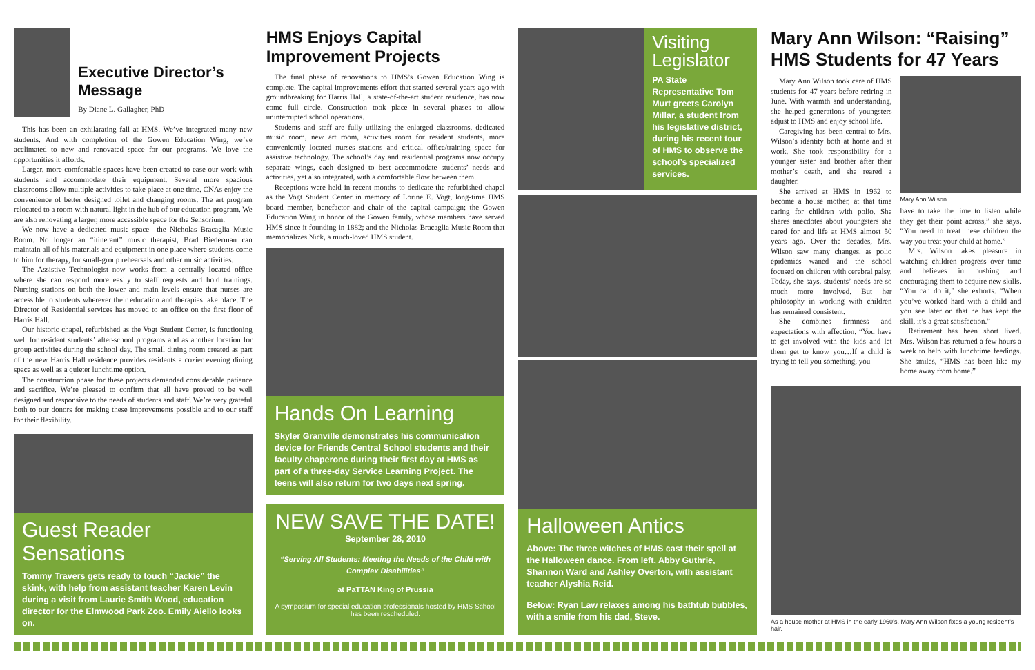Executive Director’s Message
By Diane L. Gallagher, PhD
This has been an exhilarating fall at HMS. We’ve integrated many new students. And with completion of the Gowen Education Wing, we’ve acclimated to new and renovated space for our programs. We love the opportunities it affords.
Larger, more comfortable spaces have been created to ease our work with students and accommodate their equipment. Several more spacious classrooms allow multiple activities to take place at one time. CNAs enjoy the convenience of better designed toilet and changing rooms. The art program relocated to a room with natural light in the hub of our education program. We are also renovating a larger, more accessible space for the Sensorium.
We now have a dedicated music space—the Nicholas Bracaglia Music Room. No longer an “itinerant” music therapist, Brad Biederman can maintain all of his materials and equipment in one place where students come to him for therapy, for small-group rehearsals and other music activities.
The Assistive Technologist now works from a centrally located office where she can respond more easily to staff requests and hold trainings. Nursing stations on both the lower and main levels ensure that nurses are accessible to students wherever their education and therapies take place. The Director of Residential services has moved to an office on the first floor of Harris Hall.
Our historic chapel, refurbished as the Vogt Student Center, is functioning well for resident students’ after-school programs and as another location for group activities during the school day. The small dining room created as part of the new Harris Hall residence provides residents a cozier evening dining space as well as a quieter lunchtime option.
The construction phase for these projects demanded considerable patience and sacrifice. We’re pleased to confirm that all have proved to be well designed and responsive to the needs of students and staff. We’re very grateful both to our donors for making these improvements possible and to our staff for their flexibility.
Guest Reader Sensations
Tommy Travers gets ready to touch “Jackie” the skink, with help from assistant teacher Karen Levin during a visit from Laurie Smith Wood, education director for the Elmwood Park Zoo. Emily Aiello looks on.
HMS Enjoys Capital Improvement Projects
The final phase of renovations to HMS’s Gowen Education Wing is complete. The capital improvements effort that started several years ago with groundbreaking for Harris Hall, a state-of-the-art student residence, has now come full circle. Construction took place in several phases to allow uninterrupted school operations.
Students and staff are fully utilizing the enlarged classrooms, dedicated music room, new art room, activities room for resident students, more conveniently located nurses stations and critical office/training space for assistive technology. The school’s day and residential programs now occupy separate wings, each designed to best accommodate students’ needs and activities, yet also integrated, with a comfortable flow between them.
Receptions were held in recent months to dedicate the refurbished chapel as the Vogt Student Center in memory of Lorine E. Vogt, long-time HMS board member, benefactor and chair of the capital campaign; the Gowen Education Wing in honor of the Gowen family, whose members have served HMS since it founding in 1882; and the Nicholas Bracaglia Music Room that memorializes Nick, a much-loved HMS student.
Hands On Learning
Skyler Granville demonstrates his communication device for Friends Central School students and their faculty chaperone during their first day at HMS as part of a three-day Service Learning Project. The teens will also return for two days next spring.
NEW SAVE THE DATE!
September 28, 2010
“Serving All Students: Meeting the Needs of the Child with Complex Disabilities”
at PaTTAN King of Prussia
A symposium for special education professionals hosted by HMS School has been rescheduled.
Visiting Legislator
PA State Representative Tom Murt greets Carolyn Millar, a student from his legislative district, during his recent tour of HMS to observe the school’s specialized services.
Halloween Antics
Above: The three witches of HMS cast their spell at the Halloween dance. From left, Abby Guthrie, Shannon Ward and Ashley Overton, with assistant teacher Alyshia Reid.
Below: Ryan Law relaxes among his bathtub bubbles, with a smile from his dad, Steve.
Mary Ann Wilson: “Raising” HMS Students for 47 Years
Mary Ann Wilson took care of HMS students for 47 years before retiring in June. With warmth and understanding, she helped generations of youngsters adjust to HMS and enjoy school life.
Caregiving has been central to Mrs. Wilson’s identity both at home and at work. She took responsibility for a younger sister and brother after their mother’s death, and she reared a daughter.
She arrived at HMS in 1962 to become a house mother, at that time caring for children with polio. She shares anecdotes about youngsters she cared for and life at HMS almost 50 years ago. Over the decades, Mrs. Wilson saw many changes, as polio epidemics waned and the school focused on children with cerebral palsy. Today, she says, students’ needs are so much more involved. But her philosophy in working with children has remained consistent.
She combines firmness and expectations with affection. “You have to get involved with the kids and let them get to know you…If a child is trying to tell you something, you
Mary Ann Wilson
have to take the time to listen while they get their point across,” she says. “You need to treat these children the way you treat your child at home.”
Mrs. Wilson takes pleasure in watching children progress over time and believes in pushing and encouraging them to acquire new skills. “You can do it,” she exhorts. “When you’ve worked hard with a child and you see later on that he has kept the skill, it’s a great satisfaction.”
Retirement has been short lived. Mrs. Wilson has returned a few hours a week to help with lunchtime feedings. She smiles, “HMS has been like my home away from home.”
As a house mother at HMS in the early 1960’s, Mary Ann Wilson fixes a young resident’s hair.